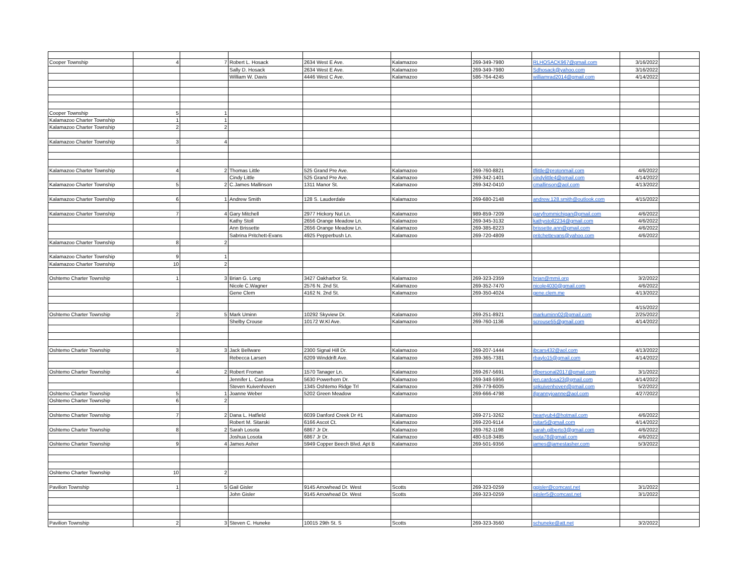| Cooper Township | 4 | 7 | Robert L. Hosack | 2634 West E Ave. | Kalamazoo | 269-349-7980 | RLHOSACK967@gmail.com | 3/16/2022 | |
| | | | Sally D. Hosack | 2634 West E Ave. | Kalamazoo | 269-349-7980 | Sdhosack@yahoo.com | 3/16/2022 | |
| | | | William W. Davis | 4446 West C Ave. | Kalamazoo | 586-764-4245 | williamrad2014@gmail.com | 4/14/2022 | |
| Cooper Township | 5 | 1 | | | | | | | |
| Kalamazoo Charter Township | 1 | 1 | | | | | | | |
| Kalamazoo Charter Township | 2 | 2 | | | | | | | |
| Kalamazoo Charter Township | 3 | 4 | | | | | | | |
| Kalamazoo Charter Township | 4 | 2 | Thomas Little | 525 Grand Pre Ave. | Kalamazoo | 269-760-8821 | tflittle@protonmail.com | 4/6/2022 | |
| | | | Cindy Little | 525 Grand Pre Ave. | Kalamazoo | 269-342-1401 | cindylittle4@gmail.com | 4/14/2022 | |
| Kalamazoo Charter Township | 5 | 2 | C.James Mallinson | 1311 Manor St. | Kalamazoo | 269-342-0410 | cmallinson@aol.com | 4/13/2022 | |
| Kalamazoo Charter Township | 6 | 1 | Andrew Smith | 128 S. Lauderdale | Kalamazoo | 269-680-2148 | andrew.128.smith@outlook.com | 4/15/2022 | |
| Kalamazoo Charter Township | 7 | 4 | Gary Mitchell | 2977 Hickory Nut Ln. | Kalamazoo | 989-859-7209 | garyfrommichigan@gmail.com | 4/6/2022 | |
| | | | Kathy Stoll | 2656 Orange Meadow Ln. | Kalamazoo | 269-345-3132 | kathystoll2234@gmail.com | 4/6/2022 | |
| | | | Ann Brissette | 2656 Orange Meadow Ln. | Kalamazoo | 269-385-8223 | brissette.ann@gmail.com | 4/6/2022 | |
| | | | Sabrina Pritchett-Evans | 4925 Pepperbush Ln. | Kalamazoo | 269-720-4809 | pritchettevans@yahoo.com | 4/6/2022 | |
| Kalamazoo Charter Township | 8 | 2 | | | | | | | |
| Kalamazoo Charter Township | 9 | 1 | | | | | | | |
| Kalamazoo Charter Township | 10 | 2 | | | | | | | |
| Oshtemo Charter Township | 1 | 3 | Brian G. Long | 3427 Oakharbor St. | Kalamazoo | 269-323-2359 | brian@mmii.org | 3/2/2022 | |
| | | | Nicole C.Wagner | 2576 N. 2nd St. | Kalamazoo | 269-352-7470 | nicole4030@gmail.com | 4/6/2022 | |
| | | | Gene Clem | 4162 N. 2nd St. | Kalamazoo | 269-350-4024 | gene.clem.me | 4/13/2022 | |
| | | | | | | | | 4/15/2022 | |
| Oshtemo Charter Township | 2 | 5 | Mark Uminn | 10292 Skyview Dr. | Kalamazoo | 269-251-8921 | markuminn02@gmail.com | 2/25/2022 | |
| | | | Shelby Crouse | 10172 W.Kl Ave. | Kalamazoo | 269-760-1136 | scrouse55@gmail.com | 4/14/2022 | |
| Oshtemo Charter Township | 3 | 3 | Jack Bellware | 2300 Signal Hill Dr. | Kalamazoo | 269-207-1444 | jbcars432@aol.com | 4/13/2022 | |
| | | | Rebecca Larsen | 6209 Winddrift Ave. | Kalamazoo | 269-365-7381 | rbaylo15@gmail.com | 4/14/2022 | |
| Oshtemo Charter Township | 4 | 2 | Robert Froman | 1570 Tanager Ln. | Kalamazoo | 269-267-5691 | rlfpersonal2017@gmail.com | 3/1/2022 | |
| | | | Jennifer L. Cardosa | 5630 Powerhorn Dr. | Kalamazoo | 269-348-5956 | jen.cardosa23@gmail.com | 4/14/2022 | |
| | | | Steven Kuivenhoven | 1345 Oshtemo Ridge Trl | Kalamazoo | 269-779-6005 | spkuivenhoven@gmail.com | 5/2/2022 | |
| Oshtemo Charter Township | 5 | 1 | Joanne Weber | 5202 Green Meadow | Kalamazoo | 269-666-4798 | jfgrannyjoanne@aol.com | 4/27/2022 | |
| Oshtemo Charter Township | 6 | 2 | | | | | | | |
| Oshtemo Charter Township | 7 | 2 | Dana L. Hatfield | 6039 Danford Creek Dr #1 | Kalamazoo | 269-271-3262 | heartyub4@hotmail.com | 4/6/2022 | |
| | | | Robert M. Sitarski | 6166 Ascot Ct. | Kalamazoo | 269-220-9114 | rsitar5@gmail.com | 4/14/2022 | |
| Oshtemo Charter Township | 8 | 2 | Sarah Losota | 6867 Jr Dr. | Kalamazoo | 269-762-1198 | sarah.gilberto3@gmail.com | 4/6/2022 | |
| | | | Joshua Losota | 6867 Jr Dr. | Kalamazoo | 480-518-3485 | jsota78@gmail.com | 4/6/2022 | |
| Oshtemo Charter Township | 9 | 4 | James Asher | 5949 Copper Beech Blvd. Apt B | Kalamazoo | 269-501-9356 | james@jamestasher.com | 5/3/2022 | |
| Oshtemo Charter Township | 10 | 2 | | | | | | | |
| Pavilion Township | 1 | 5 | Gail Gisler | 9145 Arrowhead Dr. West | Scotts | 269-323-0259 | ggisler@comcast.net | 3/1/2022 | |
| | | | John Gisler | 9145 Arrowhead Dr. West | Scotts | 269-323-0259 | jgisler5@comcast.net | 3/1/2022 | |
| Pavilion Township | 2 | 3 | Steven C. Huneke | 10015 29th St. S | Scotts | 269-323-3560 | schuneke@att.net | 3/2/2022 | |